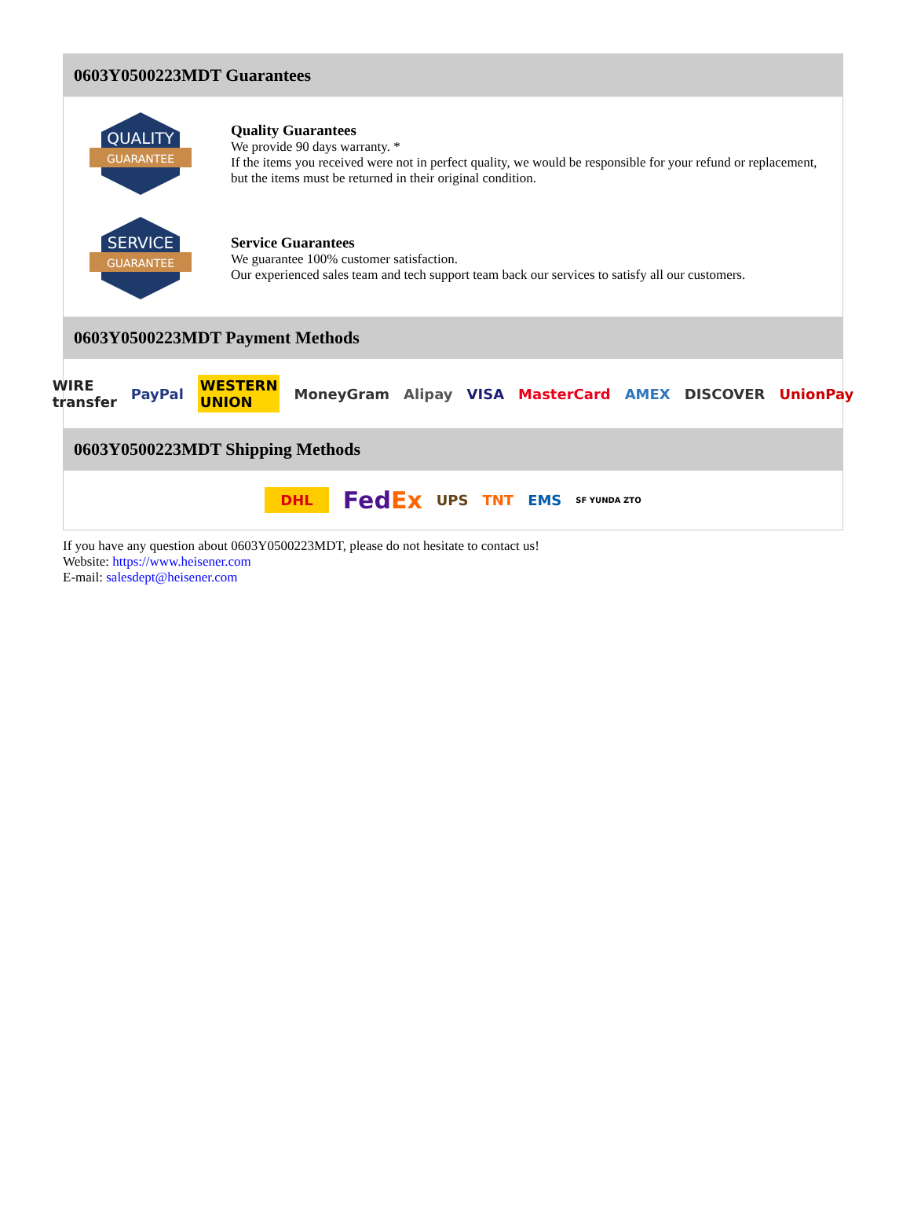0603Y0500223MDT Guarantees
QUALITY
GUARANTEE
Quality Guarantees
We provide 90 days warranty. *
If the items you received were not in perfect quality, we would be responsible for your refund or replacement, but the items must be returned in their original condition.
SERVICE
GUARANTEE
Service Guarantees
We guarantee 100% customer satisfaction.
Our experienced sales team and tech support team back our services to satisfy all our customers.
0603Y0500223MDT Payment Methods
WIRE transfer PayPal WESTERN UNION MoneyGram Alipay VISA MasterCard AMEX DISCOVER UnionPay
0603Y0500223MDT Shipping Methods
DHL FedEx UPS TNT EMS SF YUNDA ZTO
If you have any question about 0603Y0500223MDT, please do not hesitate to contact us!
Website: https://www.heisener.com
E-mail: salesdept@heisener.com